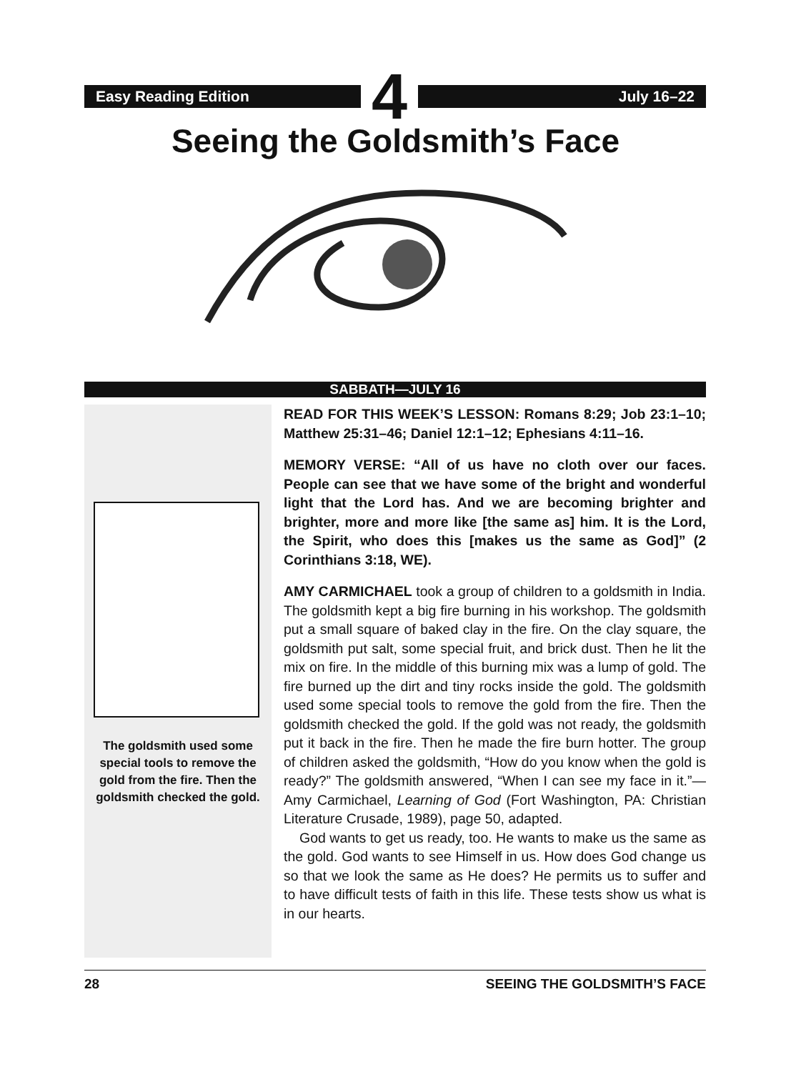Easy Reading Edition
4
July 16–22
Seeing the Goldsmith’s Face
SABBATH—JULY 16
The goldsmith used some special tools to remove the gold from the fire. Then the goldsmith checked the gold.
READ FOR THIS WEEK’S LESSON: Romans 8:29; Job 23:1–10; Matthew 25:31–46; Daniel 12:1–12; Ephesians 4:11–16.
MEMORY VERSE: “All of us have no cloth over our faces. People can see that we have some of the bright and wonderful light that the Lord has. And we are becoming brighter and brighter, more and more like [the same as] him. It is the Lord, the Spirit, who does this [makes us the same as God]” (2 Corinthians 3:18, WE).
AMY CARMICHAEL took a group of children to a goldsmith in India. The goldsmith kept a big fire burning in his workshop. The goldsmith put a small square of baked clay in the fire. On the clay square, the goldsmith put salt, some special fruit, and brick dust. Then he lit the mix on fire. In the middle of this burning mix was a lump of gold. The fire burned up the dirt and tiny rocks inside the gold. The goldsmith used some special tools to remove the gold from the fire. Then the goldsmith checked the gold. If the gold was not ready, the goldsmith put it back in the fire. Then he made the fire burn hotter. The group of children asked the goldsmith, “How do you know when the gold is ready?” The goldsmith answered, “When I can see my face in it.”—Amy Carmichael, Learning of God (Fort Washington, PA: Christian Literature Crusade, 1989), page 50, adapted.
God wants to get us ready, too. He wants to make us the same as the gold. God wants to see Himself in us. How does God change us so that we look the same as He does? He permits us to suffer and to have difficult tests of faith in this life. These tests show us what is in our hearts.
28 SEEING THE GOLDSMITH’S FACE